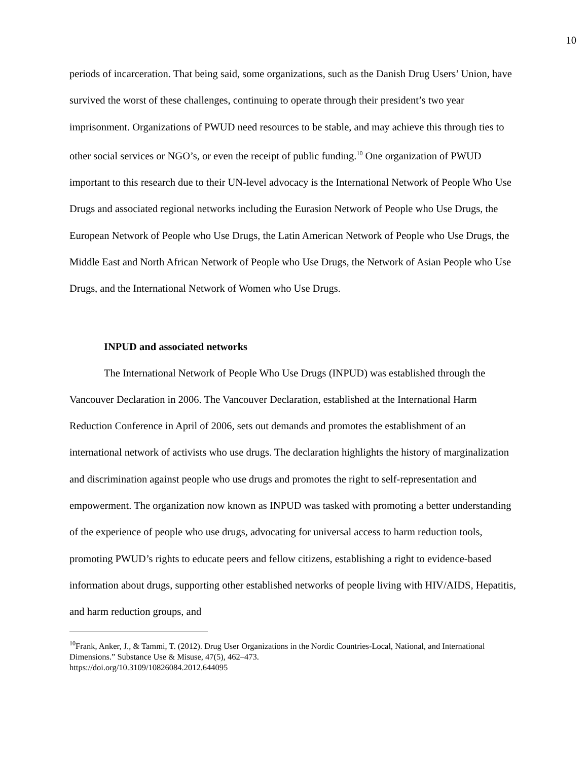10
periods of incarceration. That being said, some organizations, such as the Danish Drug Users’ Union, have survived the worst of these challenges, continuing to operate through their president’s two year imprisonment. Organizations of PWUD need resources to be stable, and may achieve this through ties to other social services or NGO’s, or even the receipt of public funding.<sup>10</sup> One organization of PWUD important to this research due to their UN-level advocacy is the International Network of People Who Use Drugs and associated regional networks including the Eurasion Network of People who Use Drugs, the European Network of People who Use Drugs, the Latin American Network of People who Use Drugs, the Middle East and North African Network of People who Use Drugs, the Network of Asian People who Use Drugs, and the International Network of Women who Use Drugs.
INPUD and associated networks
The International Network of People Who Use Drugs (INPUD) was established through the Vancouver Declaration in 2006. The Vancouver Declaration, established at the International Harm Reduction Conference in April of 2006, sets out demands and promotes the establishment of an international network of activists who use drugs. The declaration highlights the history of marginalization and discrimination against people who use drugs and promotes the right to self-representation and empowerment. The organization now known as INPUD was tasked with promoting a better understanding of the experience of people who use drugs, advocating for universal access to harm reduction tools, promoting PWUD’s rights to educate peers and fellow citizens, establishing a right to evidence-based information about drugs, supporting other established networks of people living with HIV/AIDS, Hepatitis, and harm reduction groups, and
<sup>10</sup> Frank, Anker, J., & Tammi, T. (2012). Drug User Organizations in the Nordic Countries-Local, National, and International Dimensions.” Substance Use & Misuse, 47(5), 462–473.
https://doi.org/10.3109/10826084.2012.644095